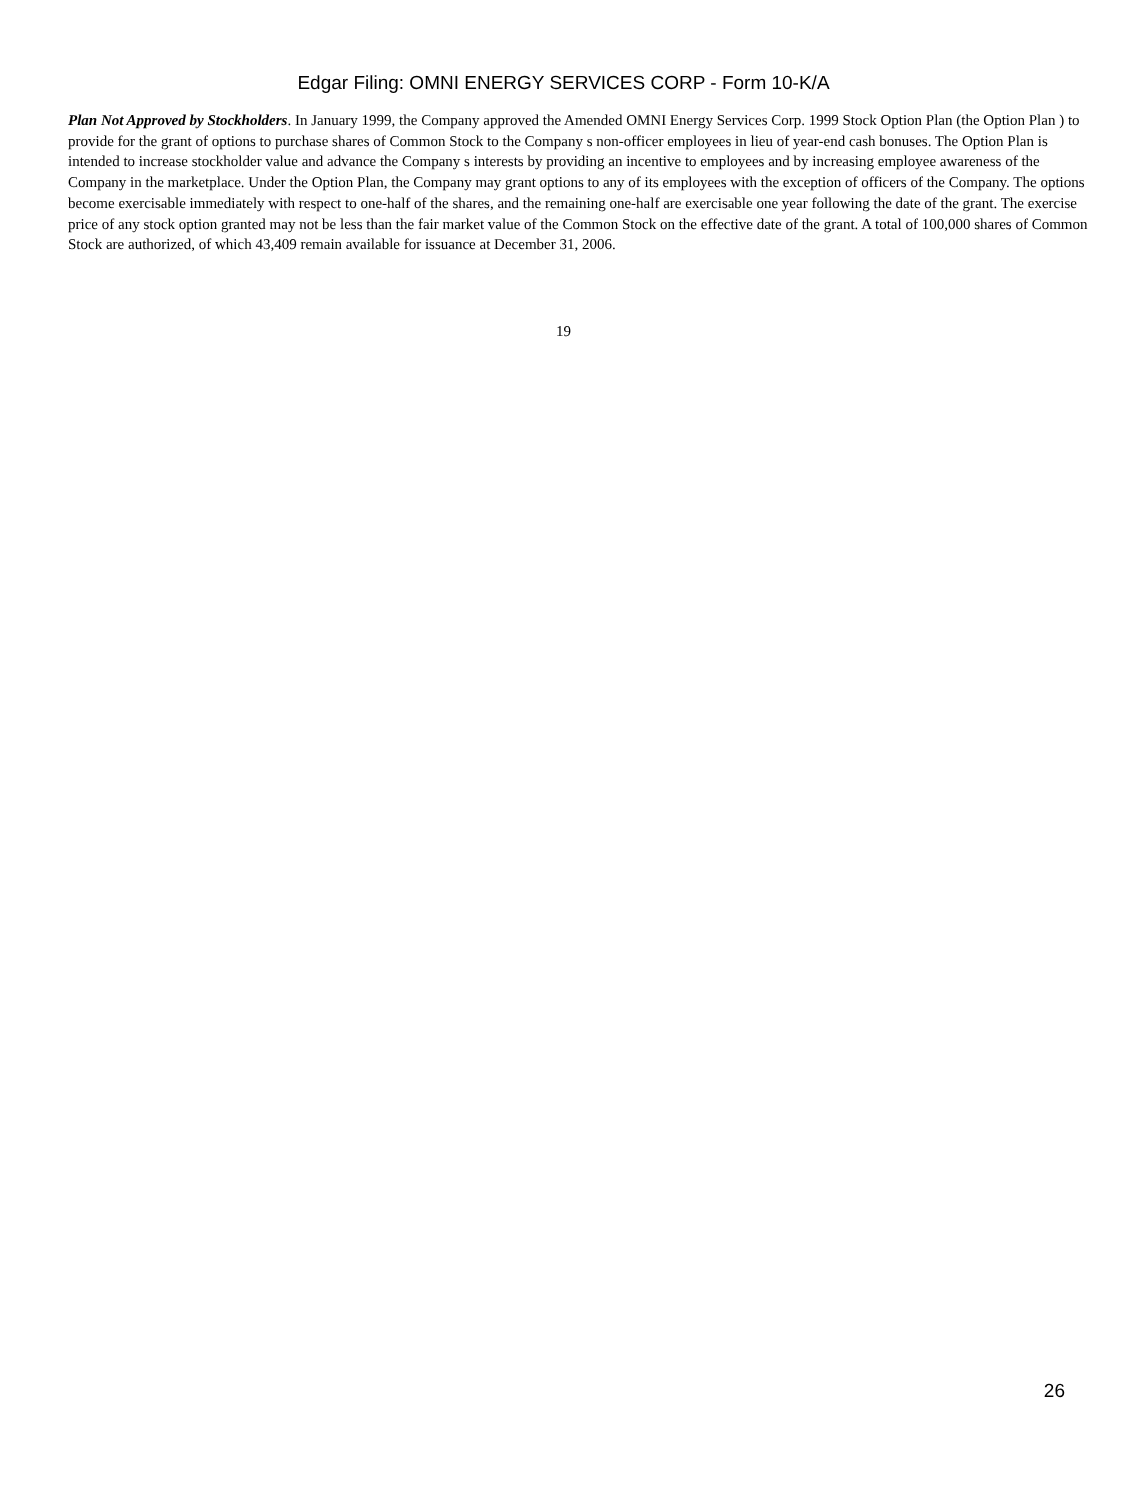Edgar Filing: OMNI ENERGY SERVICES CORP - Form 10-K/A
Plan Not Approved by Stockholders. In January 1999, the Company approved the Amended OMNI Energy Services Corp. 1999 Stock Option Plan (the Option Plan ) to provide for the grant of options to purchase shares of Common Stock to the Company s non-officer employees in lieu of year-end cash bonuses. The Option Plan is intended to increase stockholder value and advance the Company s interests by providing an incentive to employees and by increasing employee awareness of the Company in the marketplace. Under the Option Plan, the Company may grant options to any of its employees with the exception of officers of the Company. The options become exercisable immediately with respect to one-half of the shares, and the remaining one-half are exercisable one year following the date of the grant. The exercise price of any stock option granted may not be less than the fair market value of the Common Stock on the effective date of the grant. A total of 100,000 shares of Common Stock are authorized, of which 43,409 remain available for issuance at December 31, 2006.
19
26